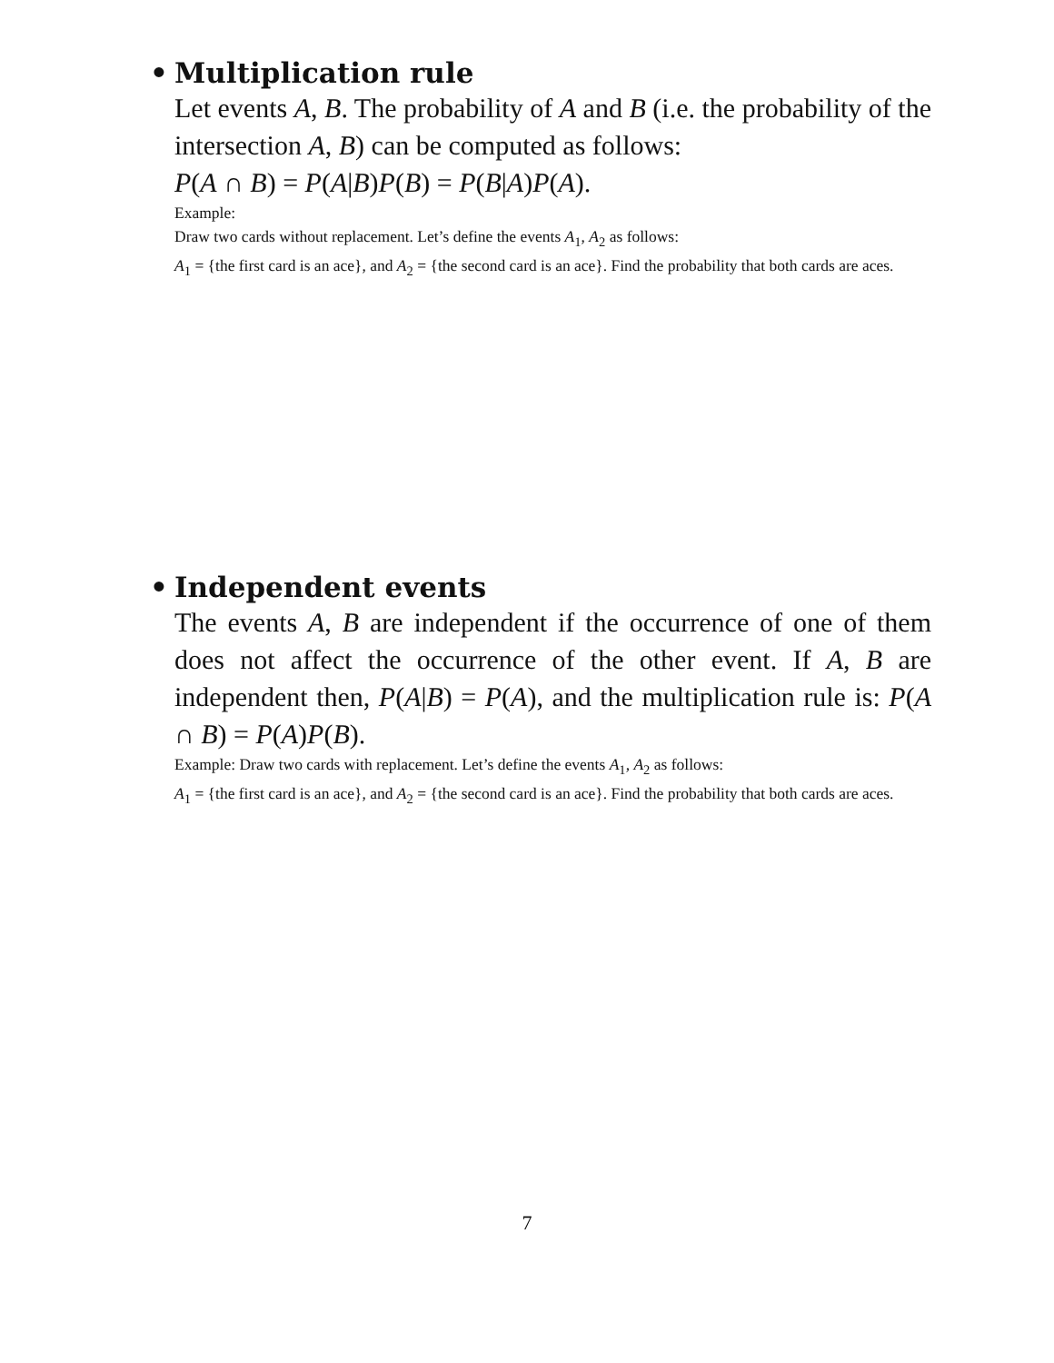• Multiplication rule
Let events A, B. The probability of A and B (i.e. the probability of the intersection A, B) can be computed as follows:
P(A ∩ B) = P(A|B)P(B) = P(B|A)P(A).
Example:
Draw two cards without replacement. Let’s define the events A<sub>1</sub>, A<sub>2</sub> as follows:
A<sub>1</sub> = {the first card is an ace}, and A<sub>2</sub> = {the second card is an ace}. Find the probability that both cards are aces.
• Independent events
The events A, B are independent if the occurrence of one of them does not affect the occurrence of the other event. If A, B are independent then, P(A|B) = P(A), and the multiplication rule is: P(A ∩ B) = P(A)P(B).
Example: Draw two cards with replacement. Let’s define the events A<sub>1</sub>, A<sub>2</sub> as follows:
A<sub>1</sub> = {the first card is an ace}, and A<sub>2</sub> = {the second card is an ace}. Find the probability that both cards are aces.
7